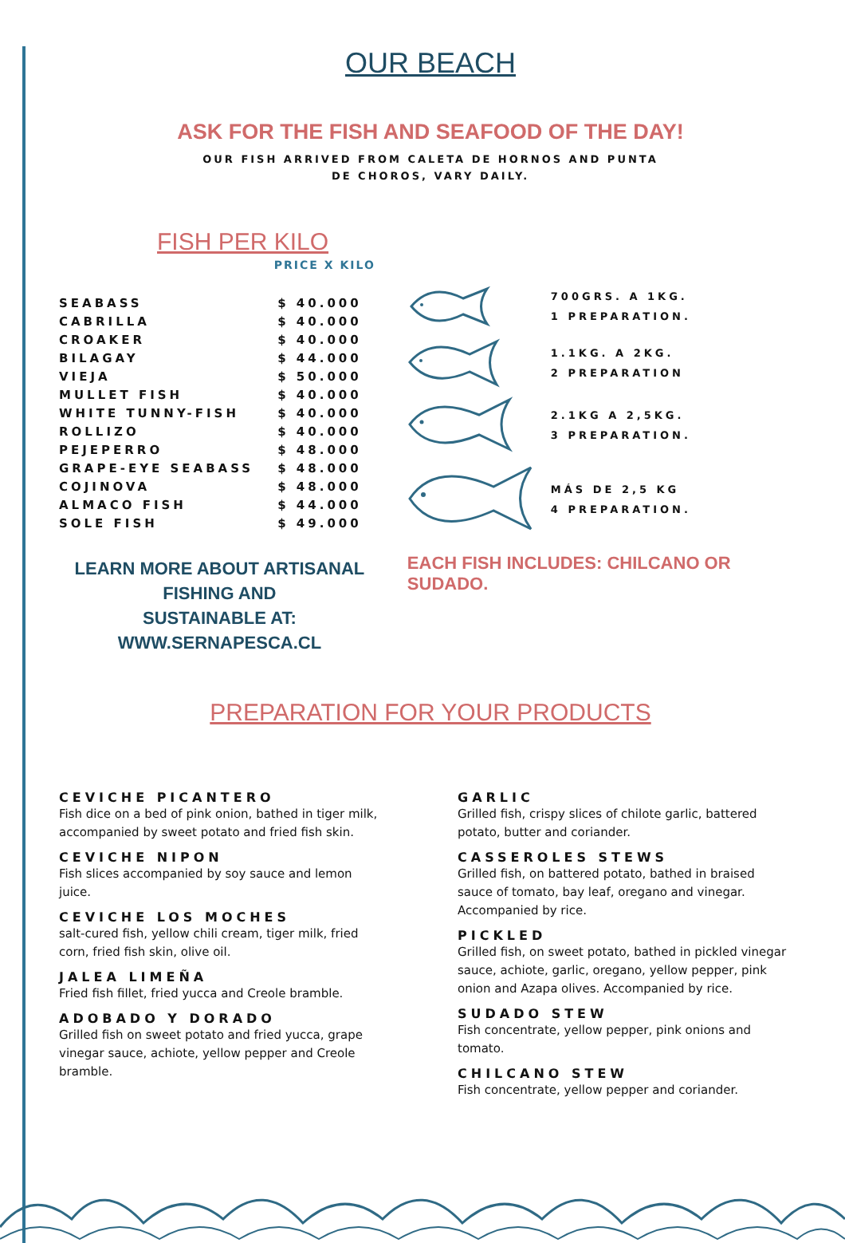OUR BEACH
ASK FOR THE FISH AND SEAFOOD OF THE DAY!
OUR FISH ARRIVED FROM CALETA DE HORNOS AND PUNTA
DE CHOROS, VARY DAILY.
FISH PER KILO
PRICE X KILO
| SEABASS | $ 40.000 |
| CABRILLA | $ 40.000 |
| CROAKER | $ 40.000 |
| BILAGAY | $ 44.000 |
| VIEJA | $ 50.000 |
| MULLET FISH | $ 40.000 |
| WHITE TUNNY-FISH | $ 40.000 |
| ROLLIZO | $ 40.000 |
| PEJEPERRO | $ 48.000 |
| GRAPE-EYE SEABASS | $ 48.000 |
| COJINOVA | $ 48.000 |
| ALMACO FISH | $ 44.000 |
| SOLE FISH | $ 49.000 |
LEARN MORE ABOUT ARTISANAL FISHING AND
SUSTAINABLE AT: WWW.SERNAPESCA.CL
700GRS. A 1KG.
1 PREPARATION.
1.1KG. A 2KG.
2 PREPARATION
2.1KG A 2,5KG.
3 PREPARATION.
MÁS DE 2,5 KG
4 PREPARATION.
EACH FISH INCLUDES: CHILCANO OR SUDADO.
PREPARATION FOR YOUR PRODUCTS
CEVICHE PICANTERO
Fish dice on a bed of pink onion, bathed in tiger milk, accompanied by sweet potato and fried fish skin.
CEVICHE NIPON
Fish slices accompanied by soy sauce and lemon juice.
CEVICHE LOS MOCHES
salt-cured fish, yellow chili cream, tiger milk, fried corn, fried fish skin, olive oil.
JALEA LIMEÑA
Fried fish fillet, fried yucca and Creole bramble.
ADOBADO Y DORADO
Grilled fish on sweet potato and fried yucca, grape vinegar sauce, achiote, yellow pepper and Creole bramble.
GARLIC
Grilled fish, crispy slices of chilote garlic, battered potato, butter and coriander.
CASSEROLES STEWS
Grilled fish, on battered potato, bathed in braised sauce of tomato, bay leaf, oregano and vinegar. Accompanied by rice.
PICKLED
Grilled fish, on sweet potato, bathed in pickled vinegar sauce, achiote, garlic, oregano, yellow pepper, pink onion and Azapa olives. Accompanied by rice.
SUDADO STEW
Fish concentrate, yellow pepper, pink onions and tomato.
CHILCANO STEW
Fish concentrate, yellow pepper and coriander.